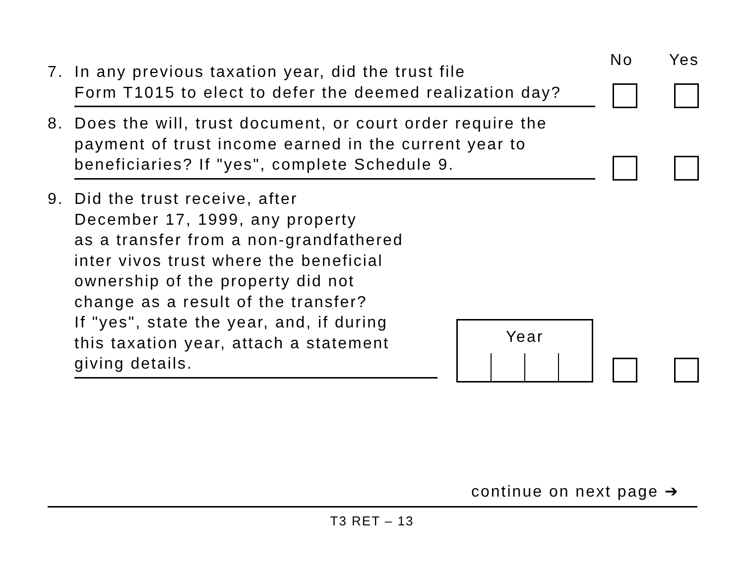No Yes
7. In any previous taxation year, did the trust file
Form T1015 to elect to defer the deemed realization day?
8. Does the will, trust document, or court order require the
payment of trust income earned in the current year to
beneficiaries? If "yes", complete Schedule 9.
9. Did the trust receive, after
December 17, 1999, any property
as a transfer from a non-grandfathered
inter vivos trust where the beneficial
ownership of the property did not
change as a result of the transfer?
If "yes", state the year, and, if during
this taxation year, attach a statement
giving details.
Year
continue on next page ➔
T3 RET – 13